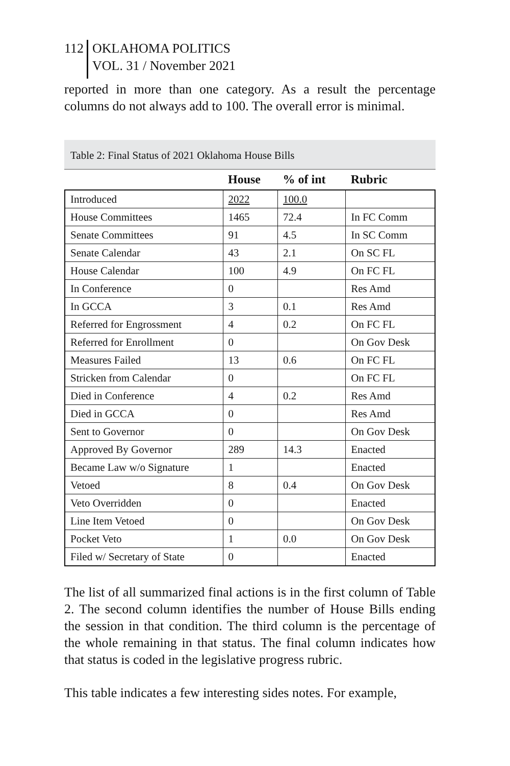112
OKLAHOMA POLITICS
VOL. 31 / November 2021
reported in more than one category. As a result the percentage columns do not always add to 100. The overall error is minimal.
Table 2: Final Status of 2021 Oklahoma House Bills
| | House | % of int | Rubric |
| --- | --- | --- | --- |
| Introduced | 2022 | 100.0 | |
| House Committees | 1465 | 72.4 | In FC Comm |
| Senate Committees | 91 | 4.5 | In SC Comm |
| Senate Calendar | 43 | 2.1 | On SC FL |
| House Calendar | 100 | 4.9 | On FC FL |
| In Conference | 0 | | Res Amd |
| In GCCA | 3 | 0.1 | Res Amd |
| Referred for Engrossment | 4 | 0.2 | On FC FL |
| Referred for Enrollment | 0 | | On Gov Desk |
| Measures Failed | 13 | 0.6 | On FC FL |
| Stricken from Calendar | 0 | | On FC FL |
| Died in Conference | 4 | 0.2 | Res Amd |
| Died in GCCA | 0 | | Res Amd |
| Sent to Governor | 0 | | On Gov Desk |
| Approved By Governor | 289 | 14.3 | Enacted |
| Became Law w/o Signature | 1 | | Enacted |
| Vetoed | 8 | 0.4 | On Gov Desk |
| Veto Overridden | 0 | | Enacted |
| Line Item Vetoed | 0 | | On Gov Desk |
| Pocket Veto | 1 | 0.0 | On Gov Desk |
| Filed w/ Secretary of State | 0 | | Enacted |
The list of all summarized final actions is in the first column of Table 2. The second column identifies the number of House Bills ending the session in that condition. The third column is the percentage of the whole remaining in that status. The final column indicates how that status is coded in the legislative progress rubric.
This table indicates a few interesting sides notes. For example,